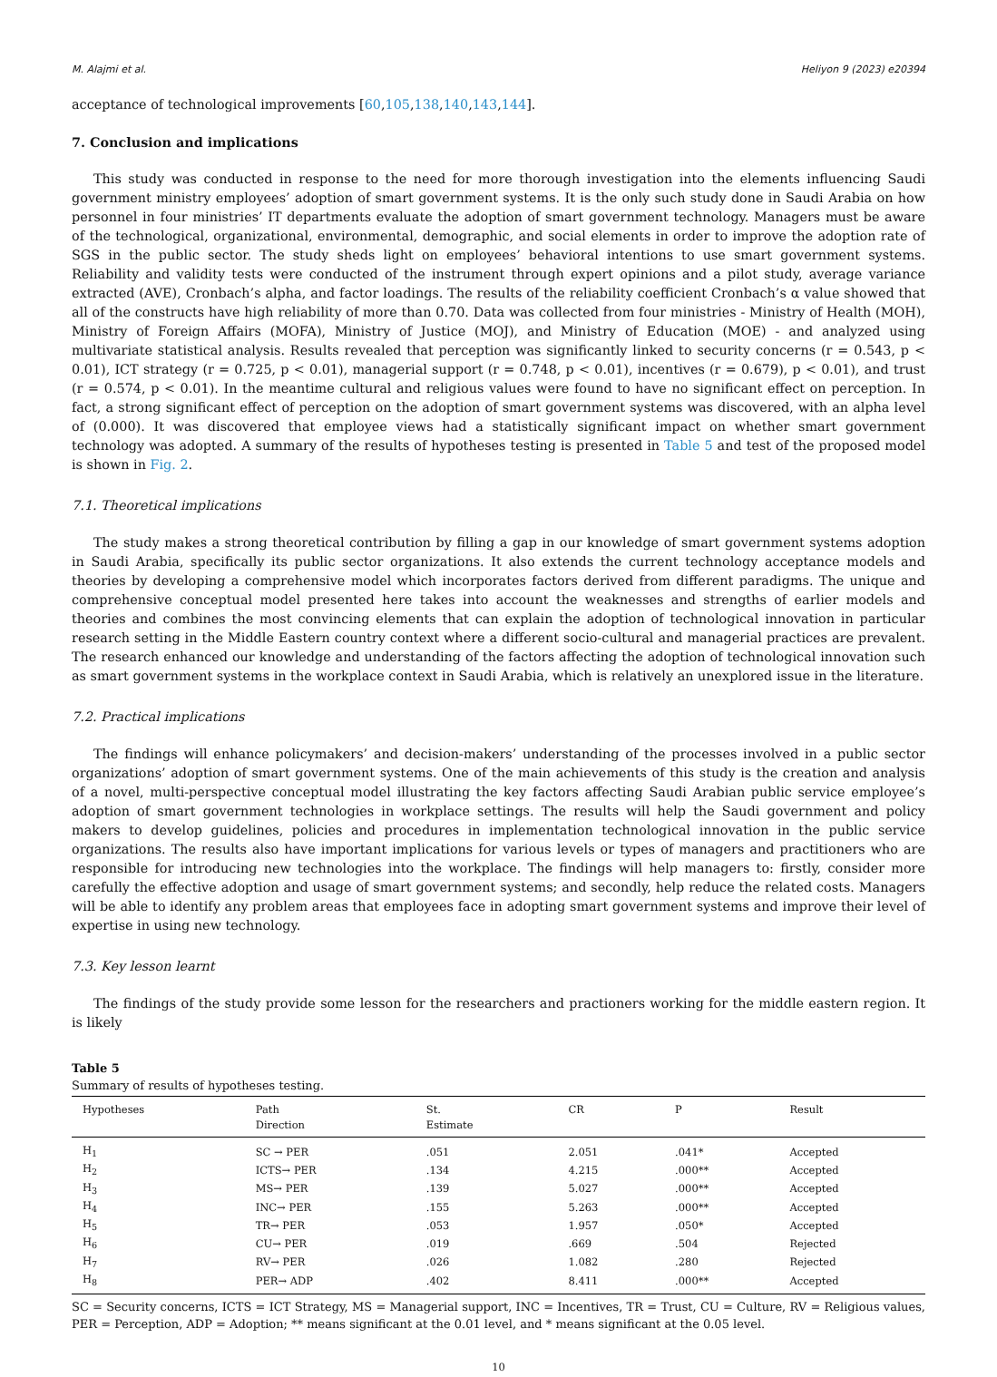M. Alajmi et al. Heliyon 9 (2023) e20394
acceptance of technological improvements [60,105,138,140,143,144].
7. Conclusion and implications
This study was conducted in response to the need for more thorough investigation into the elements influencing Saudi government ministry employees’ adoption of smart government systems. It is the only such study done in Saudi Arabia on how personnel in four ministries’ IT departments evaluate the adoption of smart government technology. Managers must be aware of the technological, organizational, environmental, demographic, and social elements in order to improve the adoption rate of SGS in the public sector. The study sheds light on employees’ behavioral intentions to use smart government systems. Reliability and validity tests were conducted of the instrument through expert opinions and a pilot study, average variance extracted (AVE), Cronbach’s alpha, and factor loadings. The results of the reliability coefficient Cronbach’s α value showed that all of the constructs have high reliability of more than 0.70. Data was collected from four ministries - Ministry of Health (MOH), Ministry of Foreign Affairs (MOFA), Ministry of Justice (MOJ), and Ministry of Education (MOE) - and analyzed using multivariate statistical analysis. Results revealed that perception was significantly linked to security concerns (r = 0.543, p < 0.01), ICT strategy (r = 0.725, p < 0.01), managerial support (r = 0.748, p < 0.01), incentives (r = 0.679), p < 0.01), and trust (r = 0.574, p < 0.01). In the meantime cultural and religious values were found to have no significant effect on perception. In fact, a strong significant effect of perception on the adoption of smart government systems was discovered, with an alpha level of (0.000). It was discovered that employee views had a statistically significant impact on whether smart government technology was adopted. A summary of the results of hypotheses testing is presented in Table 5 and test of the proposed model is shown in Fig. 2.
7.1. Theoretical implications
The study makes a strong theoretical contribution by filling a gap in our knowledge of smart government systems adoption in Saudi Arabia, specifically its public sector organizations. It also extends the current technology acceptance models and theories by developing a comprehensive model which incorporates factors derived from different paradigms. The unique and comprehensive conceptual model presented here takes into account the weaknesses and strengths of earlier models and theories and combines the most convincing elements that can explain the adoption of technological innovation in particular research setting in the Middle Eastern country context where a different socio-cultural and managerial practices are prevalent. The research enhanced our knowledge and understanding of the factors affecting the adoption of technological innovation such as smart government systems in the workplace context in Saudi Arabia, which is relatively an unexplored issue in the literature.
7.2. Practical implications
The findings will enhance policymakers’ and decision-makers’ understanding of the processes involved in a public sector organizations’ adoption of smart government systems. One of the main achievements of this study is the creation and analysis of a novel, multi-perspective conceptual model illustrating the key factors affecting Saudi Arabian public service employee’s adoption of smart government technologies in workplace settings. The results will help the Saudi government and policy makers to develop guidelines, policies and procedures in implementation technological innovation in the public service organizations. The results also have important implications for various levels or types of managers and practitioners who are responsible for introducing new technologies into the workplace. The findings will help managers to: firstly, consider more carefully the effective adoption and usage of smart government systems; and secondly, help reduce the related costs. Managers will be able to identify any problem areas that employees face in adopting smart government systems and improve their level of expertise in using new technology.
7.3. Key lesson learnt
The findings of the study provide some lesson for the researchers and practioners working for the middle eastern region. It is likely
Table 5
Summary of results of hypotheses testing.
| Hypotheses | Path Direction | St. Estimate | CR | P | Result |
| --- | --- | --- | --- | --- | --- |
| H<sub>1</sub> | SC → PER | .051 | 2.051 | .041* | Accepted |
| H<sub>2</sub> | ICTS→ PER | .134 | 4.215 | .000** | Accepted |
| H<sub>3</sub> | MS→ PER | .139 | 5.027 | .000** | Accepted |
| H<sub>4</sub> | INC→ PER | .155 | 5.263 | .000** | Accepted |
| H<sub>5</sub> | TR→ PER | .053 | 1.957 | .050* | Accepted |
| H<sub>6</sub> | CU→ PER | .019 | .669 | .504 | Rejected |
| H<sub>7</sub> | RV→ PER | .026 | 1.082 | .280 | Rejected |
| H<sub>8</sub> | PER→ ADP | .402 | 8.411 | .000** | Accepted |
SC = Security concerns, ICTS = ICT Strategy, MS = Managerial support, INC = Incentives, TR = Trust, CU = Culture, RV = Religious values, PER = Perception, ADP = Adoption; ** means significant at the 0.01 level, and * means significant at the 0.05 level.
10